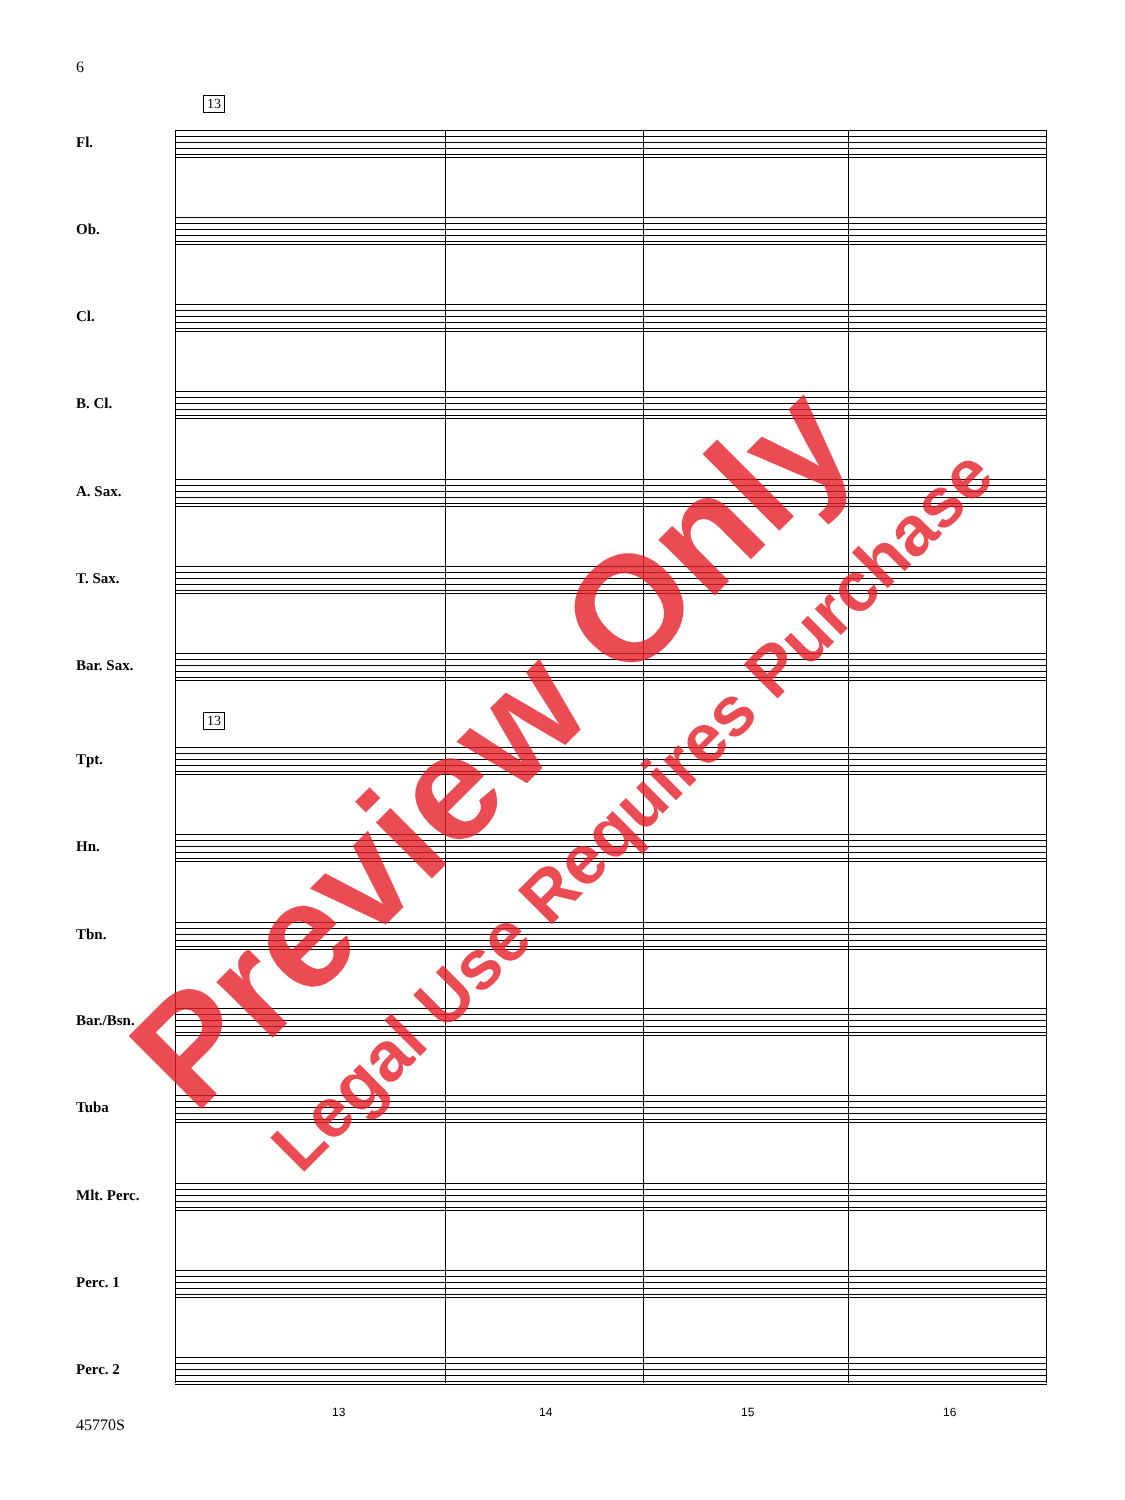6
13
13
Fl.
Ob.
Cl.
B. Cl.
A. Sax.
T. Sax.
Bar. Sax.
Tpt.
Hn.
Tbn.
Bar./Bsn.
Tuba
Mlt. Perc.
Perc. 1
Perc. 2
13 14 15 16
45770S
Preview Only Legal Use Requires Purchase